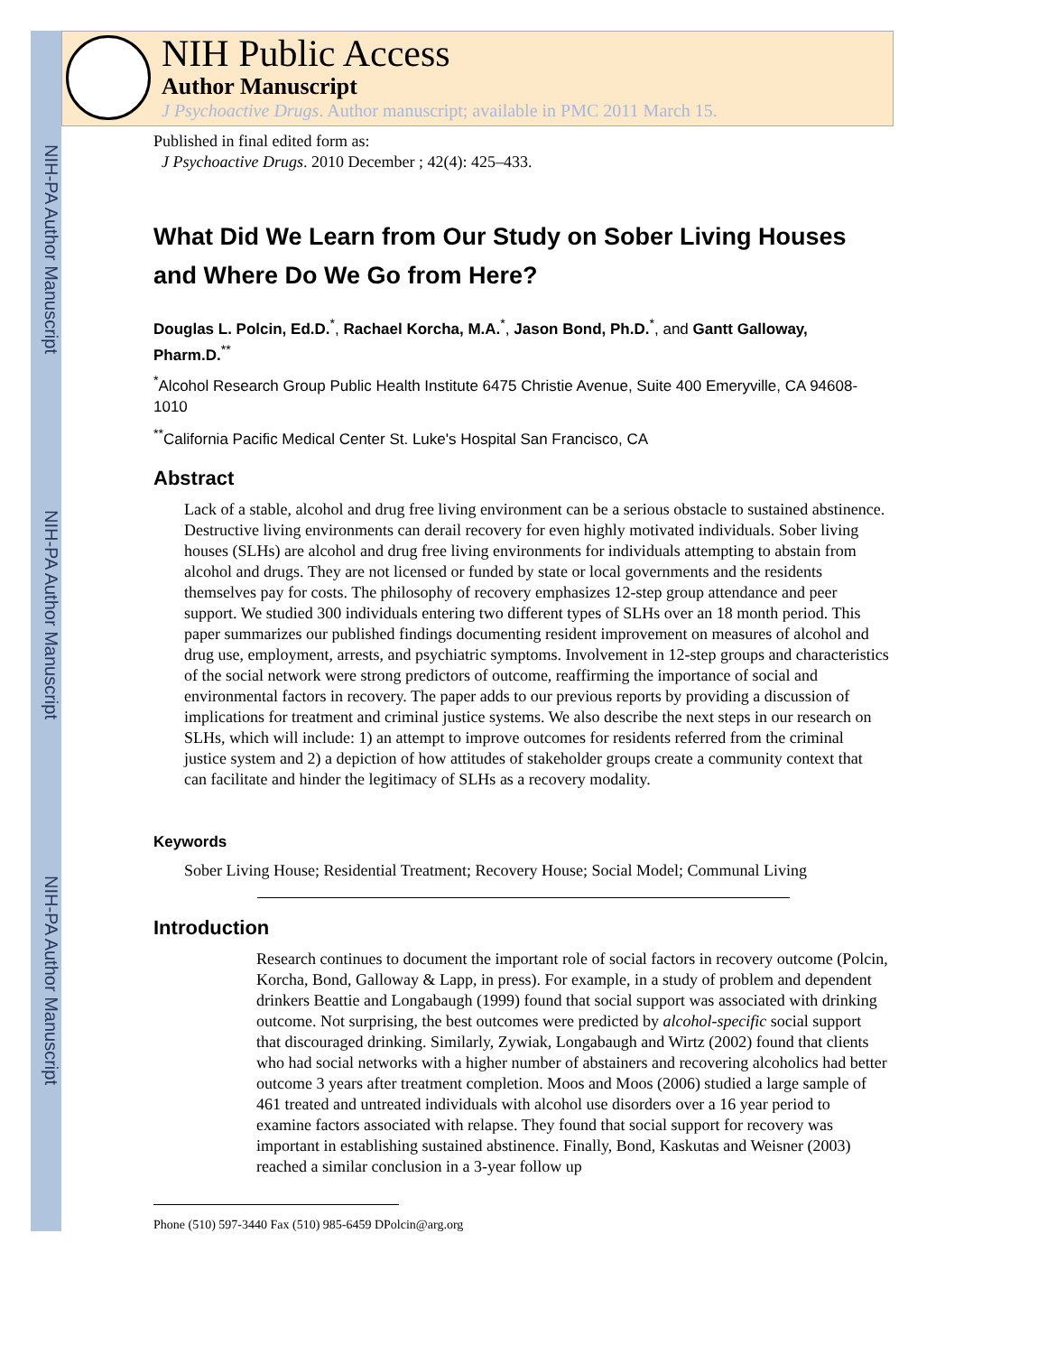NIH-PA Author Manuscript
NIH-PA Author Manuscript
NIH-PA Author Manuscript
NIH Public Access
Author Manuscript
J Psychoactive Drugs. Author manuscript; available in PMC 2011 March 15.
Published in final edited form as:
J Psychoactive Drugs. 2010 December ; 42(4): 425–433.
What Did We Learn from Our Study on Sober Living Houses and Where Do We Go from Here?
Douglas L. Polcin, Ed.D.<sup>*</sup>, Rachael Korcha, M.A.<sup>*</sup>, Jason Bond, Ph.D.<sup>*</sup>, and Gantt Galloway, Pharm.D.<sup>**</sup>
<sup>*</sup> Alcohol Research Group Public Health Institute 6475 Christie Avenue, Suite 400 Emeryville, CA 94608-1010
<sup>**</sup> California Pacific Medical Center St. Luke's Hospital San Francisco, CA
Abstract
Lack of a stable, alcohol and drug free living environment can be a serious obstacle to sustained abstinence. Destructive living environments can derail recovery for even highly motivated individuals. Sober living houses (SLHs) are alcohol and drug free living environments for individuals attempting to abstain from alcohol and drugs. They are not licensed or funded by state or local governments and the residents themselves pay for costs. The philosophy of recovery emphasizes 12-step group attendance and peer support. We studied 300 individuals entering two different types of SLHs over an 18 month period. This paper summarizes our published findings documenting resident improvement on measures of alcohol and drug use, employment, arrests, and psychiatric symptoms. Involvement in 12-step groups and characteristics of the social network were strong predictors of outcome, reaffirming the importance of social and environmental factors in recovery. The paper adds to our previous reports by providing a discussion of implications for treatment and criminal justice systems. We also describe the next steps in our research on SLHs, which will include: 1) an attempt to improve outcomes for residents referred from the criminal justice system and 2) a depiction of how attitudes of stakeholder groups create a community context that can facilitate and hinder the legitimacy of SLHs as a recovery modality.
Keywords
Sober Living House; Residential Treatment; Recovery House; Social Model; Communal Living
Introduction
Research continues to document the important role of social factors in recovery outcome (Polcin, Korcha, Bond, Galloway & Lapp, in press). For example, in a study of problem and dependent drinkers Beattie and Longabaugh (1999) found that social support was associated with drinking outcome. Not surprising, the best outcomes were predicted by alcohol-specific social support that discouraged drinking. Similarly, Zywiak, Longabaugh and Wirtz (2002) found that clients who had social networks with a higher number of abstainers and recovering alcoholics had better outcome 3 years after treatment completion. Moos and Moos (2006) studied a large sample of 461 treated and untreated individuals with alcohol use disorders over a 16 year period to examine factors associated with relapse. They found that social support for recovery was important in establishing sustained abstinence. Finally, Bond, Kaskutas and Weisner (2003) reached a similar conclusion in a 3-year follow up
Phone (510) 597-3440 Fax (510) 985-6459 DPolcin@arg.org